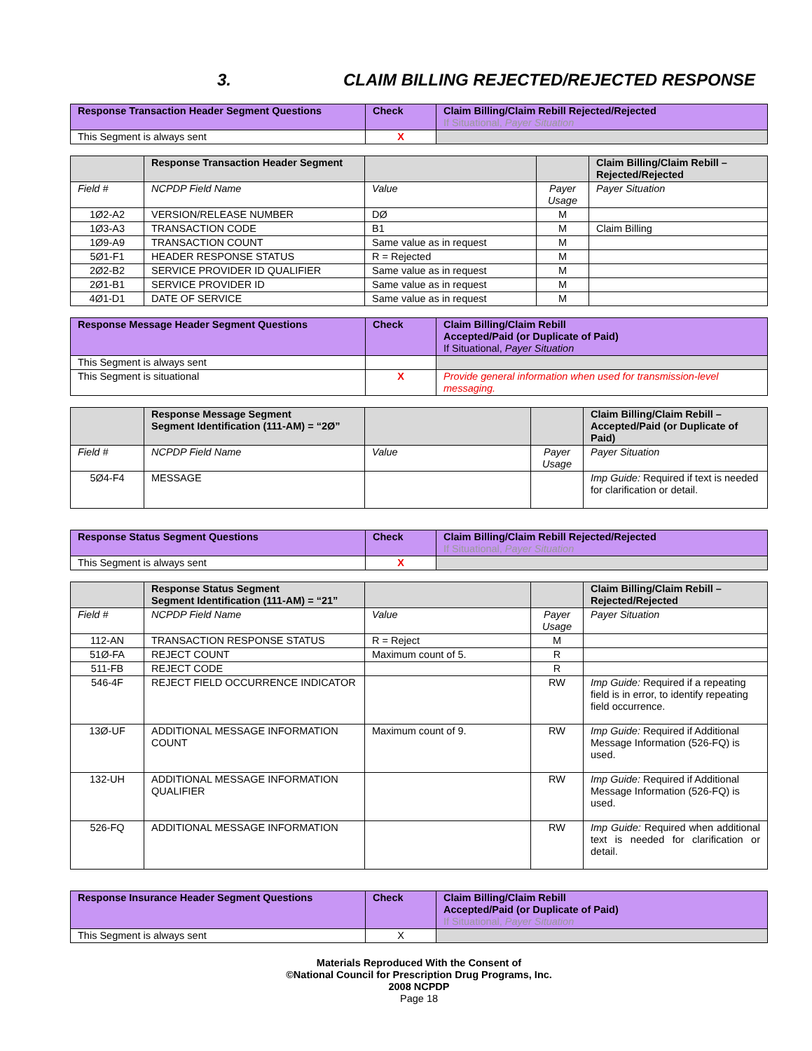3. CLAIM BILLING REJECTED/REJECTED RESPONSE
| Response Transaction Header Segment Questions | Check | Claim Billing/Claim Rebill Rejected/Rejected If Situational, Payer Situation |
| --- | --- | --- |
| This Segment is always sent | X | |
| | Response Transaction Header Segment | | | Claim Billing/Claim Rebill – Rejected/Rejected |
| --- | --- | --- | --- | --- |
| Field # | NCPDP Field Name | Value | Payer Usage | Payer Situation |
| 1Ø2-A2 | VERSION/RELEASE NUMBER | DØ | M | |
| 1Ø3-A3 | TRANSACTION CODE | B1 | M | Claim Billing |
| 1Ø9-A9 | TRANSACTION COUNT | Same value as in request | M | |
| 5Ø1-F1 | HEADER RESPONSE STATUS | R = Rejected | M | |
| 2Ø2-B2 | SERVICE PROVIDER ID QUALIFIER | Same value as in request | M | |
| 2Ø1-B1 | SERVICE PROVIDER ID | Same value as in request | M | |
| 4Ø1-D1 | DATE OF SERVICE | Same value as in request | M | |
| Response Message Header Segment Questions | Check | Claim Billing/Claim Rebill Accepted/Paid (or Duplicate of Paid) If Situational, Payer Situation |
| --- | --- | --- |
| This Segment is always sent | | |
| This Segment is situational | X | Provide general information when used for transmission-level messaging. |
| | Response Message Segment Segment Identification (111-AM) = “2Ø” | | | Claim Billing/Claim Rebill – Accepted/Paid (or Duplicate of Paid) |
| --- | --- | --- | --- | --- |
| Field # | NCPDP Field Name | Value | Payer Usage | Payer Situation |
| 5Ø4-F4 | MESSAGE | | | Imp Guide: Required if text is needed for clarification or detail. |
| Response Status Segment Questions | Check | Claim Billing/Claim Rebill Rejected/Rejected If Situational, Payer Situation |
| --- | --- | --- |
| This Segment is always sent | X | |
| | Response Status Segment Segment Identification (111-AM) = “21” | | | Claim Billing/Claim Rebill – Rejected/Rejected |
| --- | --- | --- | --- | --- |
| Field # | NCPDP Field Name | Value | Payer Usage | Payer Situation |
| 112-AN | TRANSACTION RESPONSE STATUS | R = Reject | M | |
| 51Ø-FA | REJECT COUNT | Maximum count of 5. | R | |
| 511-FB | REJECT CODE | | R | |
| 546-4F | REJECT FIELD OCCURRENCE INDICATOR | | RW | Imp Guide: Required if a repeating field is in error, to identify repeating field occurrence. |
| 13Ø-UF | ADDITIONAL MESSAGE INFORMATION COUNT | Maximum count of 9. | RW | Imp Guide: Required if Additional Message Information (526-FQ) is used. |
| 132-UH | ADDITIONAL MESSAGE INFORMATION QUALIFIER | | RW | Imp Guide: Required if Additional Message Information (526-FQ) is used. |
| 526-FQ | ADDITIONAL MESSAGE INFORMATION | | RW | Imp Guide: Required when additional text is needed for clarification or detail. |
| Response Insurance Header Segment Questions | Check | Claim Billing/Claim Rebill Accepted/Paid (or Duplicate of Paid) If Situational, Payer Situation |
| --- | --- | --- |
| This Segment is always sent | X | |
Materials Reproduced With the Consent of
©National Council for Prescription Drug Programs, Inc.
2008 NCPDP
Page 18